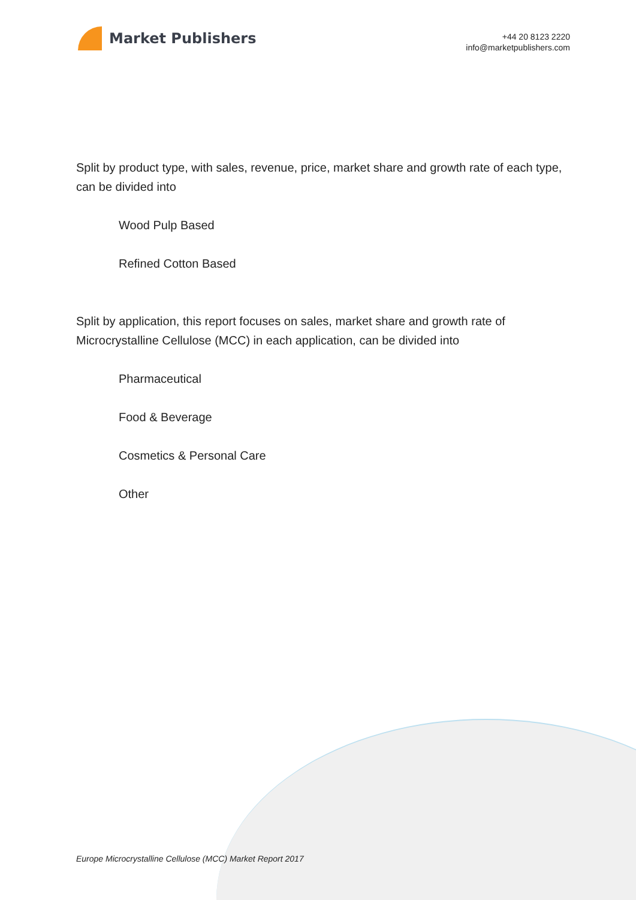Market Publishers
+44 20 8123 2220
info@marketpublishers.com
Split by product type, with sales, revenue, price, market share and growth rate of each type, can be divided into
Wood Pulp Based
Refined Cotton Based
Split by application, this report focuses on sales, market share and growth rate of Microcrystalline Cellulose (MCC) in each application, can be divided into
Pharmaceutical
Food & Beverage
Cosmetics & Personal Care
Other
Europe Microcrystalline Cellulose (MCC) Market Report 2017